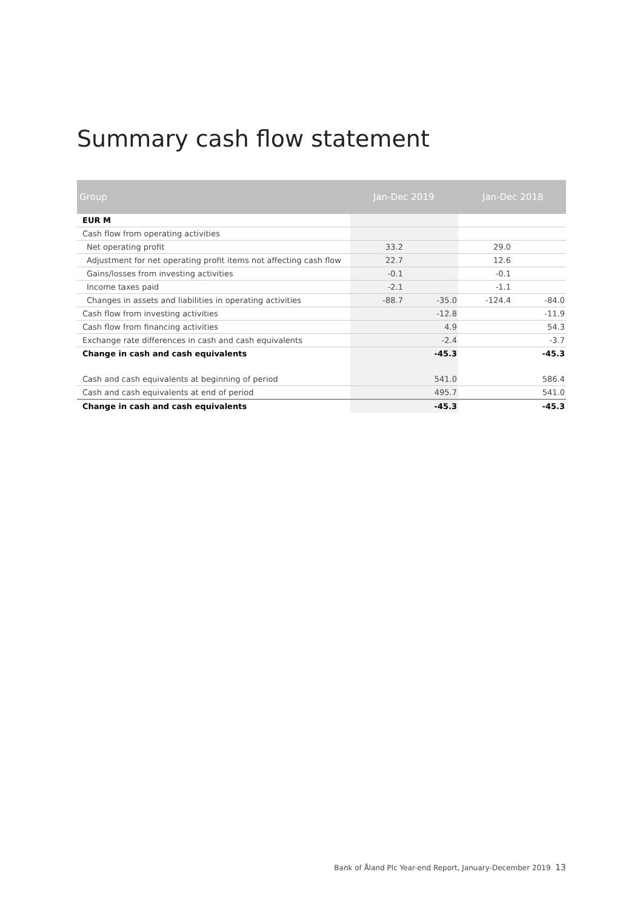Summary cash flow statement
| Group | Jan-Dec 2019 | | Jan-Dec 2018 | |
| --- | --- | --- | --- | --- |
| EUR M | | | | |
| Cash flow from operating activities | | | | |
| Net operating profit | 33.2 | | 29.0 | |
| Adjustment for net operating profit items not affecting cash flow | 22.7 | | 12.6 | |
| Gains/losses from investing activities | -0.1 | | -0.1 | |
| Income taxes paid | -2.1 | | -1.1 | |
| Changes in assets and liabilities in operating activities | -88.7 | -35.0 | -124.4 | -84.0 |
| Cash flow from investing activities | | -12.8 | | -11.9 |
| Cash flow from financing activities | | 4.9 | | 54.3 |
| Exchange rate differences in cash and cash equivalents | | -2.4 | | -3.7 |
| Change in cash and cash equivalents | | -45.3 | | -45.3 |
| Cash and cash equivalents at beginning of period | | 541.0 | | 586.4 |
| Cash and cash equivalents at end of period | | 495.7 | | 541.0 |
| Change in cash and cash equivalents | | -45.3 | | -45.3 |
Bank of Åland Plc Year-end Report, January-December 2019 13